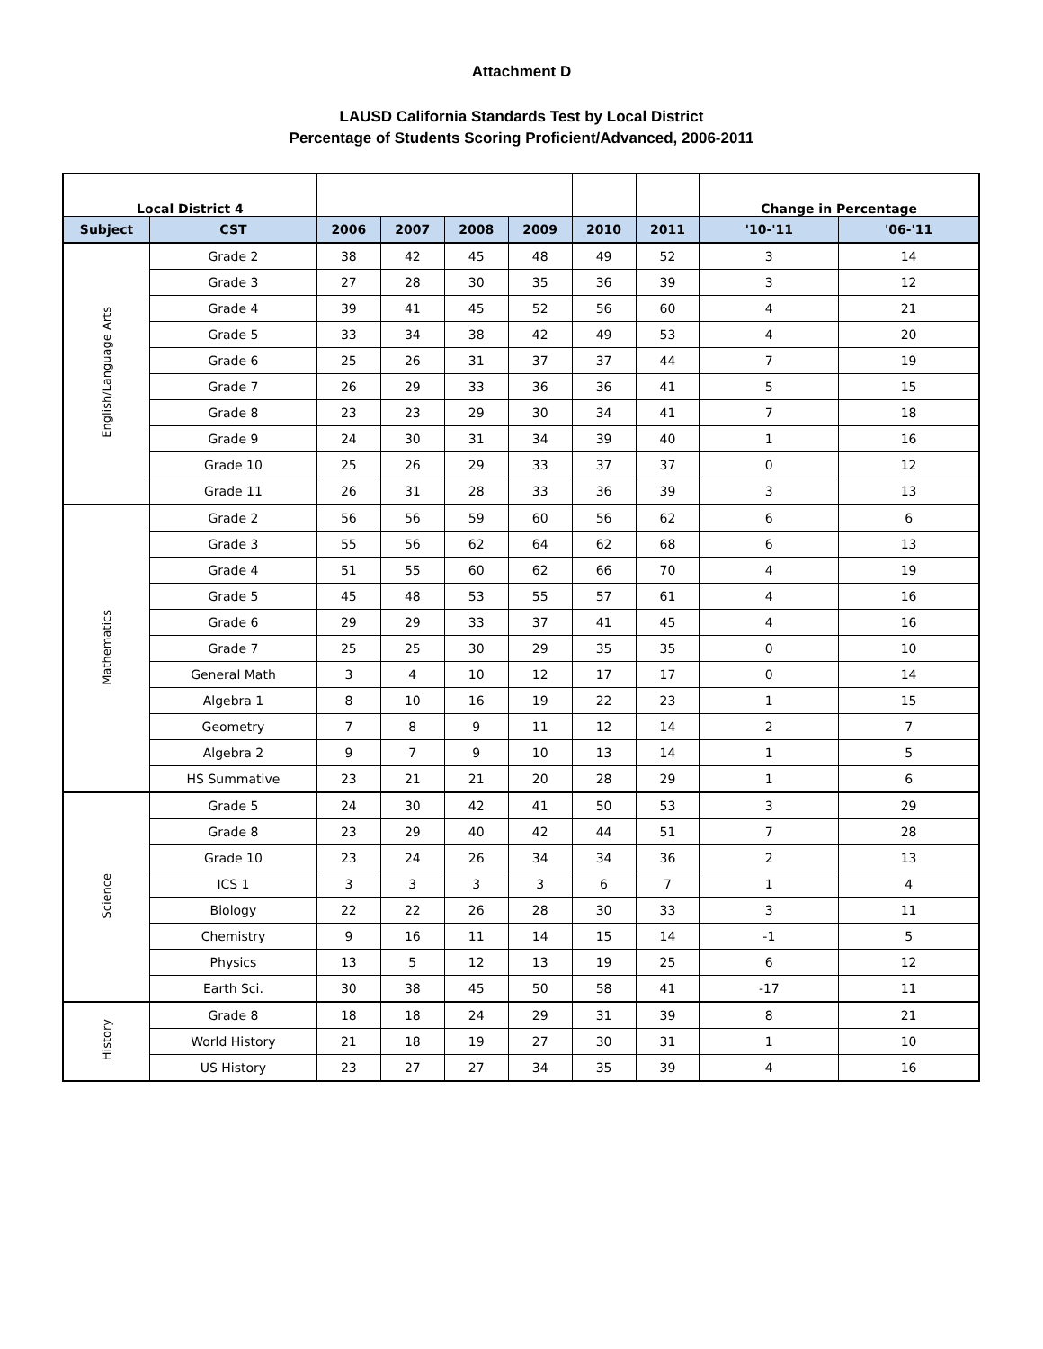Attachment D
LAUSD California Standards Test by Local District
Percentage of Students Scoring Proficient/Advanced, 2006-2011
| Local District 4 | | | | | | | | Change in Percentage | |
| --- | --- | --- | --- | --- | --- | --- | --- | --- | --- |
| Subject | CST | 2006 | 2007 | 2008 | 2009 | 2010 | 2011 | '10-'11 | '06-'11 |
| English/Language Arts | Grade 2 | 38 | 42 | 45 | 48 | 49 | 52 | 3 | 14 |
| | Grade 3 | 27 | 28 | 30 | 35 | 36 | 39 | 3 | 12 |
| | Grade 4 | 39 | 41 | 45 | 52 | 56 | 60 | 4 | 21 |
| | Grade 5 | 33 | 34 | 38 | 42 | 49 | 53 | 4 | 20 |
| | Grade 6 | 25 | 26 | 31 | 37 | 37 | 44 | 7 | 19 |
| | Grade 7 | 26 | 29 | 33 | 36 | 36 | 41 | 5 | 15 |
| | Grade 8 | 23 | 23 | 29 | 30 | 34 | 41 | 7 | 18 |
| | Grade 9 | 24 | 30 | 31 | 34 | 39 | 40 | 1 | 16 |
| | Grade 10 | 25 | 26 | 29 | 33 | 37 | 37 | 0 | 12 |
| | Grade 11 | 26 | 31 | 28 | 33 | 36 | 39 | 3 | 13 |
| Mathematics | Grade 2 | 56 | 56 | 59 | 60 | 56 | 62 | 6 | 6 |
| | Grade 3 | 55 | 56 | 62 | 64 | 62 | 68 | 6 | 13 |
| | Grade 4 | 51 | 55 | 60 | 62 | 66 | 70 | 4 | 19 |
| | Grade 5 | 45 | 48 | 53 | 55 | 57 | 61 | 4 | 16 |
| | Grade 6 | 29 | 29 | 33 | 37 | 41 | 45 | 4 | 16 |
| | Grade 7 | 25 | 25 | 30 | 29 | 35 | 35 | 0 | 10 |
| | General Math | 3 | 4 | 10 | 12 | 17 | 17 | 0 | 14 |
| | Algebra 1 | 8 | 10 | 16 | 19 | 22 | 23 | 1 | 15 |
| | Geometry | 7 | 8 | 9 | 11 | 12 | 14 | 2 | 7 |
| | Algebra 2 | 9 | 7 | 9 | 10 | 13 | 14 | 1 | 5 |
| | HS Summative | 23 | 21 | 21 | 20 | 28 | 29 | 1 | 6 |
| Science | Grade 5 | 24 | 30 | 42 | 41 | 50 | 53 | 3 | 29 |
| | Grade 8 | 23 | 29 | 40 | 42 | 44 | 51 | 7 | 28 |
| | Grade 10 | 23 | 24 | 26 | 34 | 34 | 36 | 2 | 13 |
| | ICS 1 | 3 | 3 | 3 | 3 | 6 | 7 | 1 | 4 |
| | Biology | 22 | 22 | 26 | 28 | 30 | 33 | 3 | 11 |
| | Chemistry | 9 | 16 | 11 | 14 | 15 | 14 | -1 | 5 |
| | Physics | 13 | 5 | 12 | 13 | 19 | 25 | 6 | 12 |
| | Earth Sci. | 30 | 38 | 45 | 50 | 58 | 41 | -17 | 11 |
| History | Grade 8 | 18 | 18 | 24 | 29 | 31 | 39 | 8 | 21 |
| | World History | 21 | 18 | 19 | 27 | 30 | 31 | 1 | 10 |
| | US History | 23 | 27 | 27 | 34 | 35 | 39 | 4 | 16 |